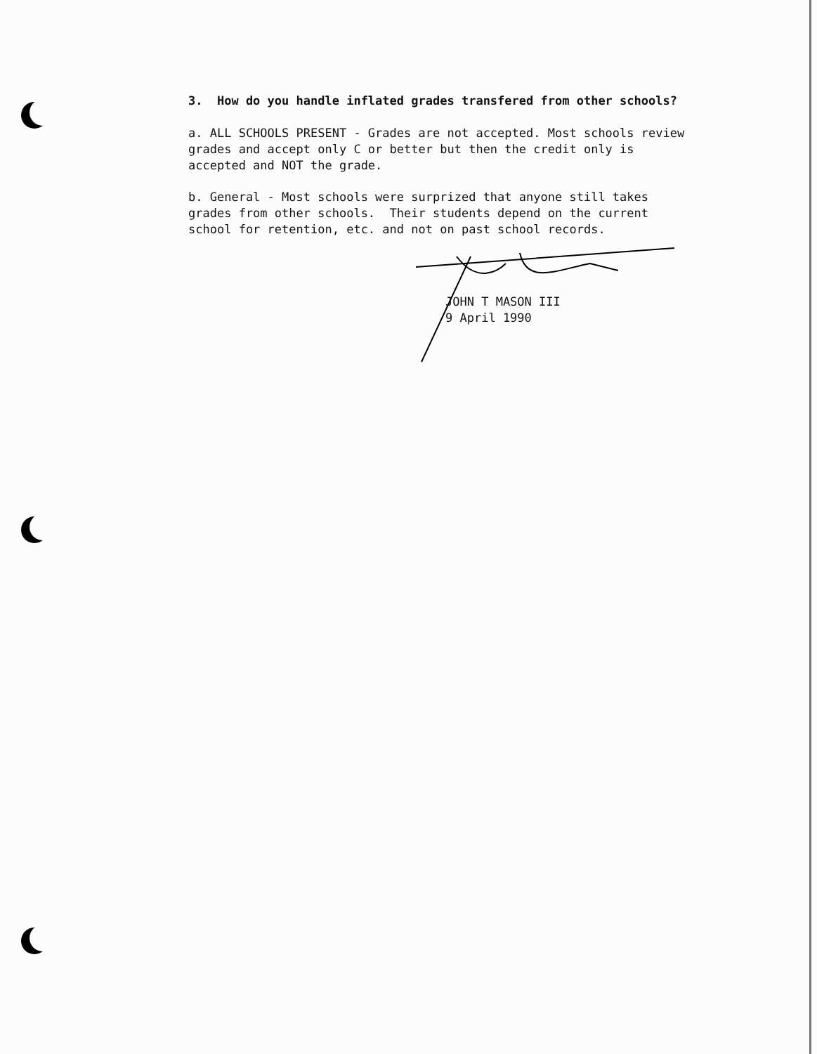3. How do you handle inflated grades transfered from other schools?
a. ALL SCHOOLS PRESENT - Grades are not accepted. Most schools review
grades and accept only C or better but then the credit only is
accepted and NOT the grade.
b. General - Most schools were surprized that anyone still takes
grades from other schools. Their students depend on the current
school for retention, etc. and not on past school records.
JOHN T MASON III
9 April 1990